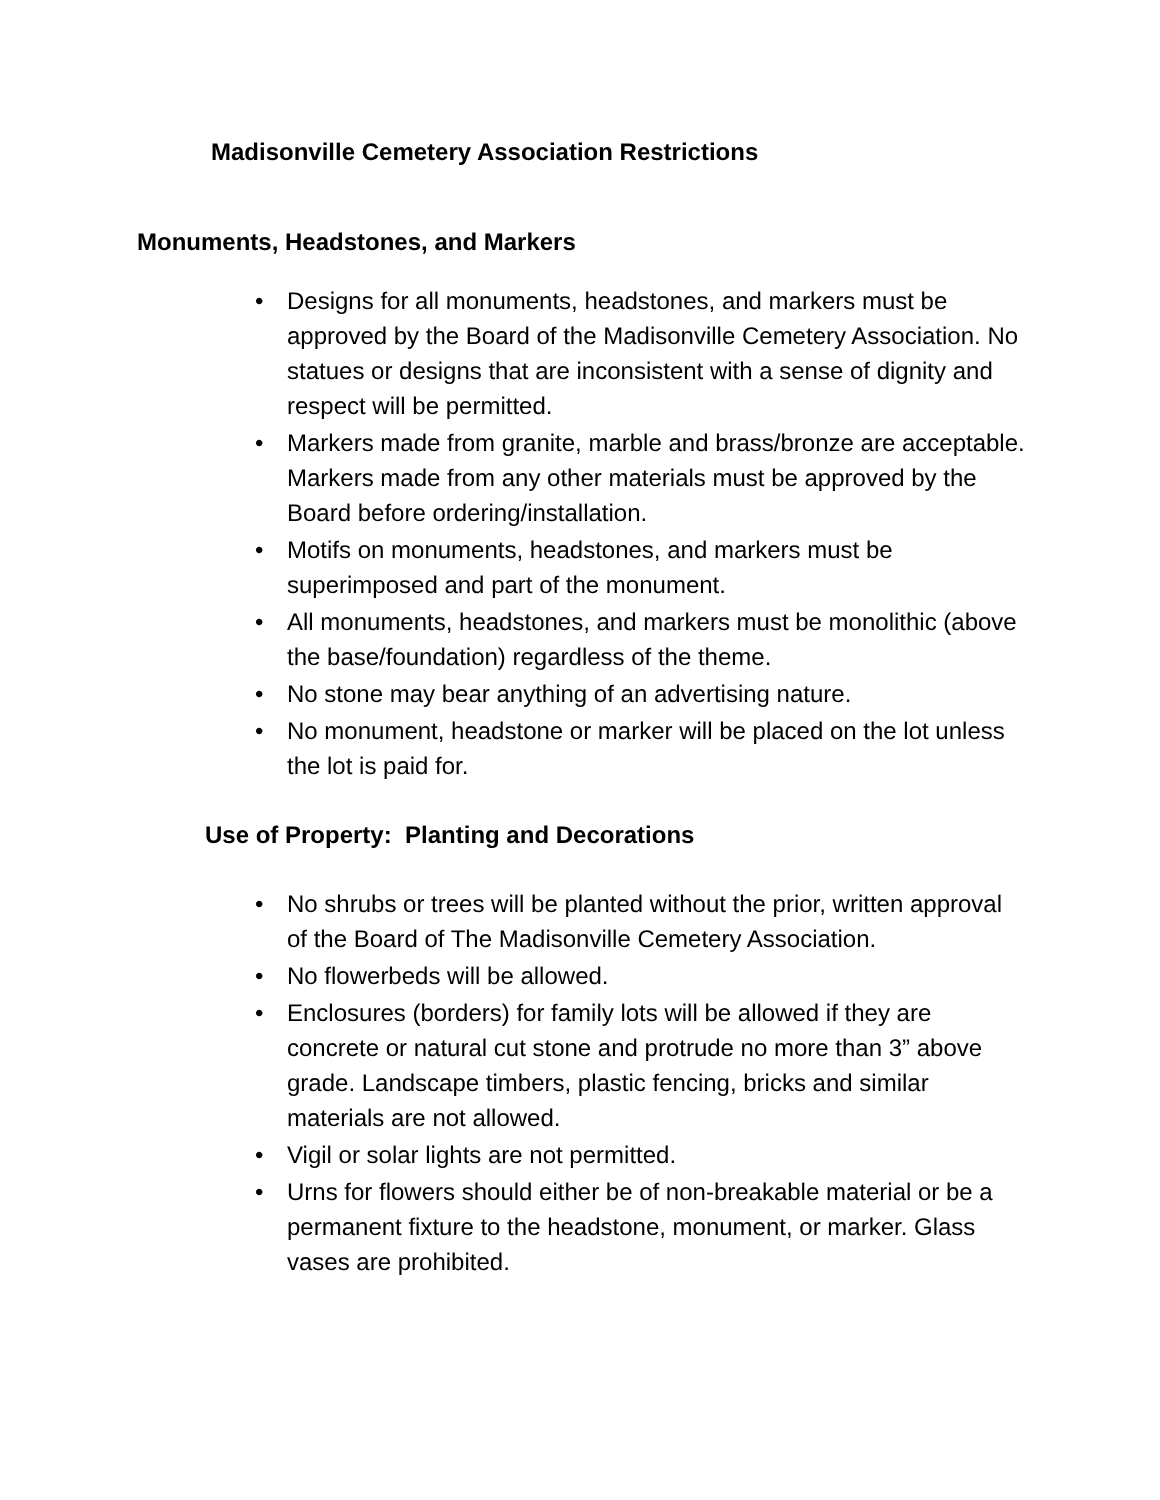Madisonville Cemetery Association Restrictions
Monuments, Headstones, and Markers
• Designs for all monuments, headstones, and markers must be approved by the Board of the Madisonville Cemetery Association. No statues or designs that are inconsistent with a sense of dignity and respect will be permitted.
• Markers made from granite, marble and brass/bronze are acceptable. Markers made from any other materials must be approved by the Board before ordering/installation.
• Motifs on monuments, headstones, and markers must be superimposed and part of the monument.
• All monuments, headstones, and markers must be monolithic (above the base/foundation) regardless of the theme.
• No stone may bear anything of an advertising nature.
• No monument, headstone or marker will be placed on the lot unless the lot is paid for.
Use of Property: Planting and Decorations
• No shrubs or trees will be planted without the prior, written approval of the Board of The Madisonville Cemetery Association.
• No flowerbeds will be allowed.
• Enclosures (borders) for family lots will be allowed if they are concrete or natural cut stone and protrude no more than 3” above grade. Landscape timbers, plastic fencing, bricks and similar materials are not allowed.
• Vigil or solar lights are not permitted.
• Urns for flowers should either be of non-breakable material or be a permanent fixture to the headstone, monument, or marker. Glass vases are prohibited.